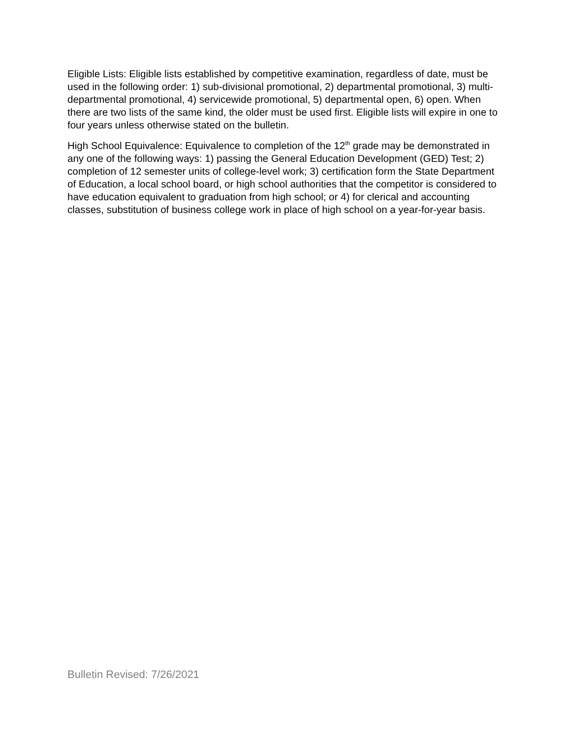Eligible Lists: Eligible lists established by competitive examination, regardless of date, must be used in the following order: 1) sub-divisional promotional, 2) departmental promotional, 3) multi-departmental promotional, 4) servicewide promotional, 5) departmental open, 6) open. When there are two lists of the same kind, the older must be used first. Eligible lists will expire in one to four years unless otherwise stated on the bulletin.
High School Equivalence: Equivalence to completion of the 12<sup>th</sup> grade may be demonstrated in any one of the following ways: 1) passing the General Education Development (GED) Test; 2) completion of 12 semester units of college-level work; 3) certification form the State Department of Education, a local school board, or high school authorities that the competitor is considered to have education equivalent to graduation from high school; or 4) for clerical and accounting classes, substitution of business college work in place of high school on a year-for-year basis.
Bulletin Revised: 7/26/2021